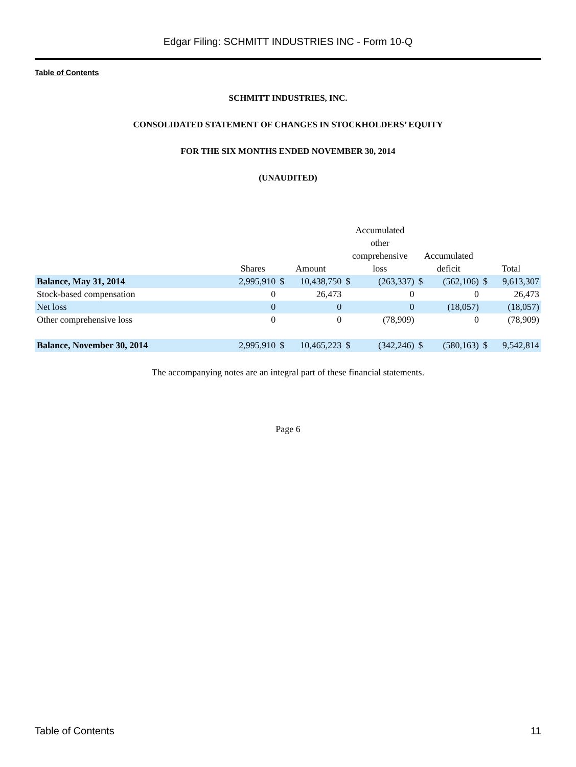Edgar Filing: SCHMITT INDUSTRIES INC - Form 10-Q
Table of Contents
SCHMITT INDUSTRIES, INC.
CONSOLIDATED STATEMENT OF CHANGES IN STOCKHOLDERS’ EQUITY
FOR THE SIX MONTHS ENDED NOVEMBER 30, 2014
(UNAUDITED)
| | Shares | Amount | | Accumulated other comprehensive loss | | Accumulated deficit | | Total | |
| --- | --- | --- | --- | --- | --- | --- | --- | --- | --- |
| Balance, May 31, 2014 | 2,995,910 | $ | 10,438,750 | $ | (263,337) | $ | (562,106) | $ | 9,613,307 |
| Stock-based compensation | 0 | | 26,473 | | 0 | | 0 | | 26,473 |
| Net loss | 0 | | 0 | | 0 | | (18,057) | | (18,057) |
| Other comprehensive loss | 0 | | 0 | | (78,909) | | 0 | | (78,909) |
| Balance, November 30, 2014 | 2,995,910 | $ | 10,465,223 | $ | (342,246) | $ | (580,163) | $ | 9,542,814 |
The accompanying notes are an integral part of these financial statements.
Page 6
Table of Contents 11